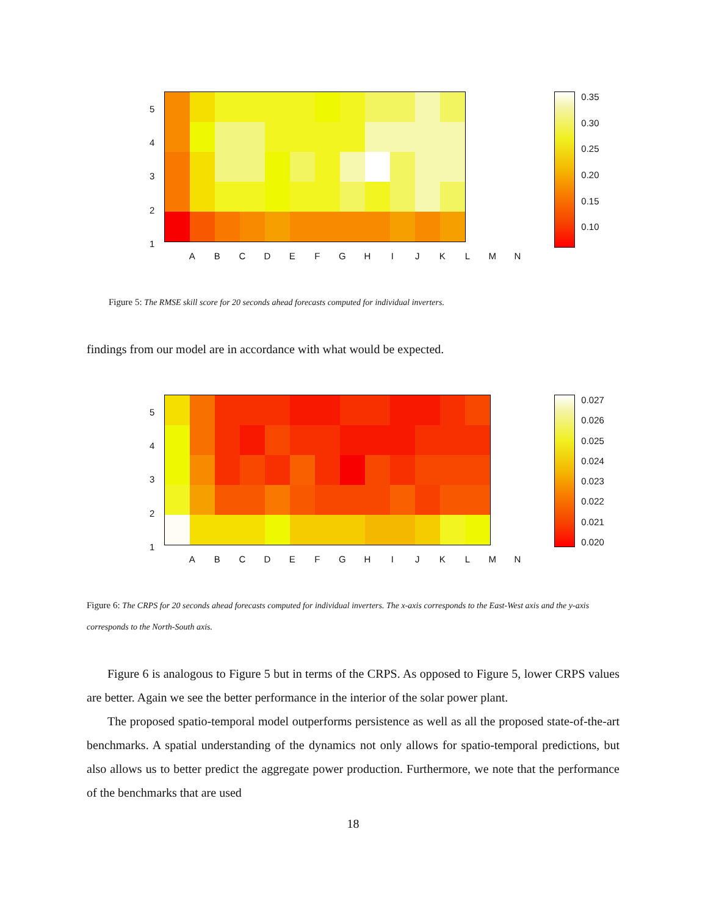| 5 |
| 4 |
| 3 |
| 2 |
| 1 |
ABCDEFGHIJKLMN
0.35
0.30
0.25
0.20
0.15
0.10
Figure 5: The RMSE skill score for 20 seconds ahead forecasts computed for individual inverters.
findings from our model are in accordance with what would be expected.
| 5 |
| 4 |
| 3 |
| 2 |
| 1 |
ABCDEFGHIJKLMN
0.027
0.026
0.025
0.024
0.023
0.022
0.021
0.020
Figure 6: The CRPS for 20 seconds ahead forecasts computed for individual inverters. The x-axis corresponds to the East-West axis and the y-axis corresponds to the North-South axis.
Figure 6 is analogous to Figure 5 but in terms of the CRPS. As opposed to Figure 5, lower CRPS values are better. Again we see the better performance in the interior of the solar power plant.
The proposed spatio-temporal model outperforms persistence as well as all the proposed state-of-the-art benchmarks. A spatial understanding of the dynamics not only allows for spatio-temporal predictions, but also allows us to better predict the aggregate power production. Furthermore, we note that the performance of the benchmarks that are used
18